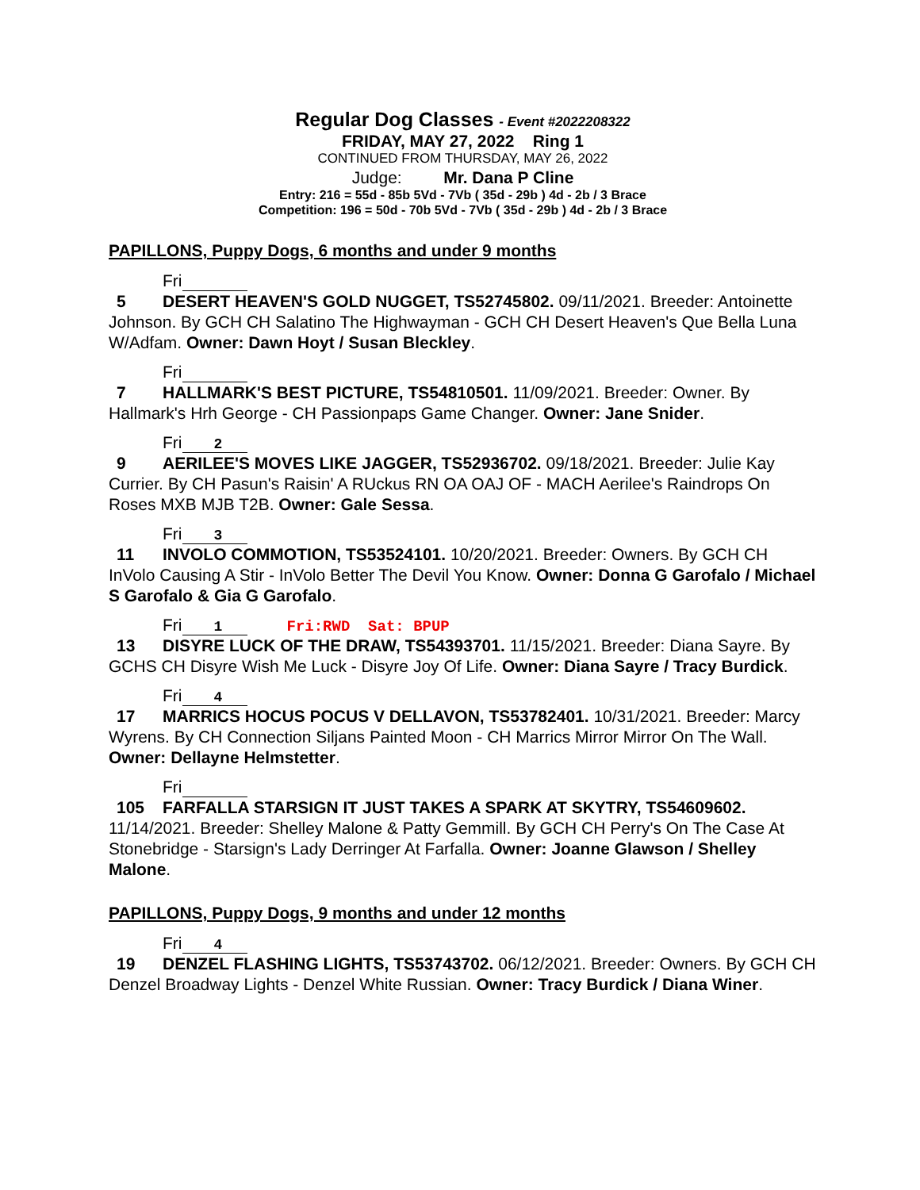Regular Dog Classes - Event #2022208322
FRIDAY, MAY 27, 2022 Ring 1
CONTINUED FROM THURSDAY, MAY 26, 2022
Judge: Mr. Dana P Cline
Entry: 216 = 55d - 85b 5Vd - 7Vb ( 35d - 29b ) 4d - 2b / 3 Brace
Competition: 196 = 50d - 70b 5Vd - 7Vb ( 35d - 29b ) 4d - 2b / 3 Brace
PAPILLONS, Puppy Dogs, 6 months and under 9 months
Fri
5 DESERT HEAVEN'S GOLD NUGGET, TS52745802. 09/11/2021. Breeder: Antoinette Johnson. By GCH CH Salatino The Highwayman - GCH CH Desert Heaven's Que Bella Luna W/Adfam. Owner: Dawn Hoyt / Susan Bleckley.
Fri
7 HALLMARK'S BEST PICTURE, TS54810501. 11/09/2021. Breeder: Owner. By Hallmark's Hrh George - CH Passionpaps Game Changer. Owner: Jane Snider.
Fri 2
9 AERILEE'S MOVES LIKE JAGGER, TS52936702. 09/18/2021. Breeder: Julie Kay Currier. By CH Pasun's Raisin' A RUckus RN OA OAJ OF - MACH Aerilee's Raindrops On Roses MXB MJB T2B. Owner: Gale Sessa.
Fri 3
11 INVOLO COMMOTION, TS53524101. 10/20/2021. Breeder: Owners. By GCH CH InVolo Causing A Stir - InVolo Better The Devil You Know. Owner: Donna G Garofalo / Michael S Garofalo & Gia G Garofalo.
Fri 1 Fri:RWD Sat: BPUP
13 DISYRE LUCK OF THE DRAW, TS54393701. 11/15/2021. Breeder: Diana Sayre. By GCHS CH Disyre Wish Me Luck - Disyre Joy Of Life. Owner: Diana Sayre / Tracy Burdick.
Fri 4
17 MARRICS HOCUS POCUS V DELLAVON, TS53782401. 10/31/2021. Breeder: Marcy Wyrens. By CH Connection Siljans Painted Moon - CH Marrics Mirror Mirror On The Wall. Owner: Dellayne Helmstetter.
Fri
105 FARFALLA STARSIGN IT JUST TAKES A SPARK AT SKYTRY, TS54609602. 11/14/2021. Breeder: Shelley Malone & Patty Gemmill. By GCH CH Perry's On The Case At Stonebridge - Starsign's Lady Derringer At Farfalla. Owner: Joanne Glawson / Shelley Malone.
PAPILLONS, Puppy Dogs, 9 months and under 12 months
Fri 4
19 DENZEL FLASHING LIGHTS, TS53743702. 06/12/2021. Breeder: Owners. By GCH CH Denzel Broadway Lights - Denzel White Russian. Owner: Tracy Burdick / Diana Winer.